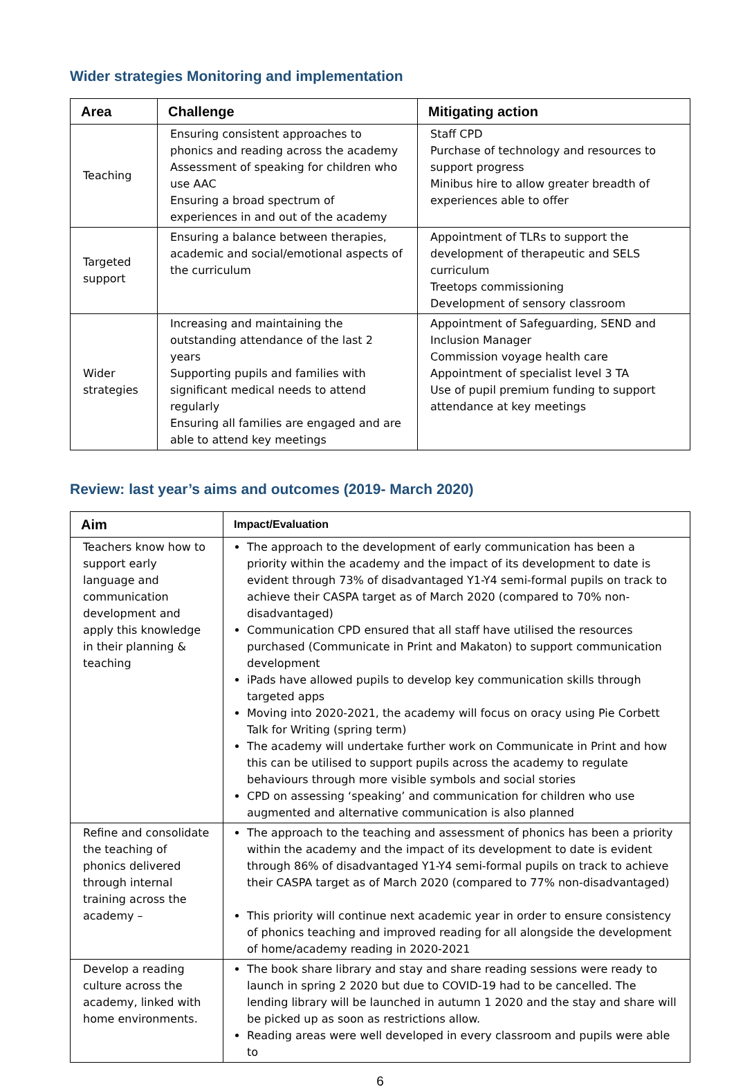Wider strategies Monitoring and implementation
| Area | Challenge | Mitigating action |
| --- | --- | --- |
| Teaching | Ensuring consistent approaches to phonics and reading across the academy Assessment of speaking for children who use AAC Ensuring a broad spectrum of experiences in and out of the academy | Staff CPD Purchase of technology and resources to support progress Minibus hire to allow greater breadth of experiences able to offer |
| Targeted support | Ensuring a balance between therapies, academic and social/emotional aspects of the curriculum | Appointment of TLRs to support the development of therapeutic and SELS curriculum Treetops commissioning Development of sensory classroom |
| Wider strategies | Increasing and maintaining the outstanding attendance of the last 2 years Supporting pupils and families with significant medical needs to attend regularly Ensuring all families are engaged and are able to attend key meetings | Appointment of Safeguarding, SEND and Inclusion Manager Commission voyage health care Appointment of specialist level 3 TA Use of pupil premium funding to support attendance at key meetings |
Review: last year’s aims and outcomes (2019- March 2020)
| Aim | Impact/Evaluation |
| --- | --- |
| Teachers know how to support early language and communication development and apply this knowledge in their planning & teaching | The approach to the development of early communication has been a priority within the academy and the impact of its development to date is evident through 73% of disadvantaged Y1-Y4 semi-formal pupils on track to achieve their CASPA target as of March 2020 (compared to 70% non-disadvantaged) Communication CPD ensured that all staff have utilised the resources purchased (Communicate in Print and Makaton) to support communication development iPads have allowed pupils to develop key communication skills through targeted apps Moving into 2020-2021, the academy will focus on oracy using Pie Corbett Talk for Writing (spring term) The academy will undertake further work on Communicate in Print and how this can be utilised to support pupils across the academy to regulate behaviours through more visible symbols and social stories CPD on assessing ‘speaking’ and communication for children who use augmented and alternative communication is also planned |
| Refine and consolidate the teaching of phonics delivered through internal training across the academy – | The approach to the teaching and assessment of phonics has been a priority within the academy and the impact of its development to date is evident through 86% of disadvantaged Y1-Y4 semi-formal pupils on track to achieve their CASPA target as of March 2020 (compared to 77% non-disadvantaged) This priority will continue next academic year in order to ensure consistency of phonics teaching and improved reading for all alongside the development of home/academy reading in 2020-2021 |
| Develop a reading culture across the academy, linked with home environments. | The book share library and stay and share reading sessions were ready to launch in spring 2 2020 but due to COVID-19 had to be cancelled. The lending library will be launched in autumn 1 2020 and the stay and share will be picked up as soon as restrictions allow. Reading areas were well developed in every classroom and pupils were able to |
6